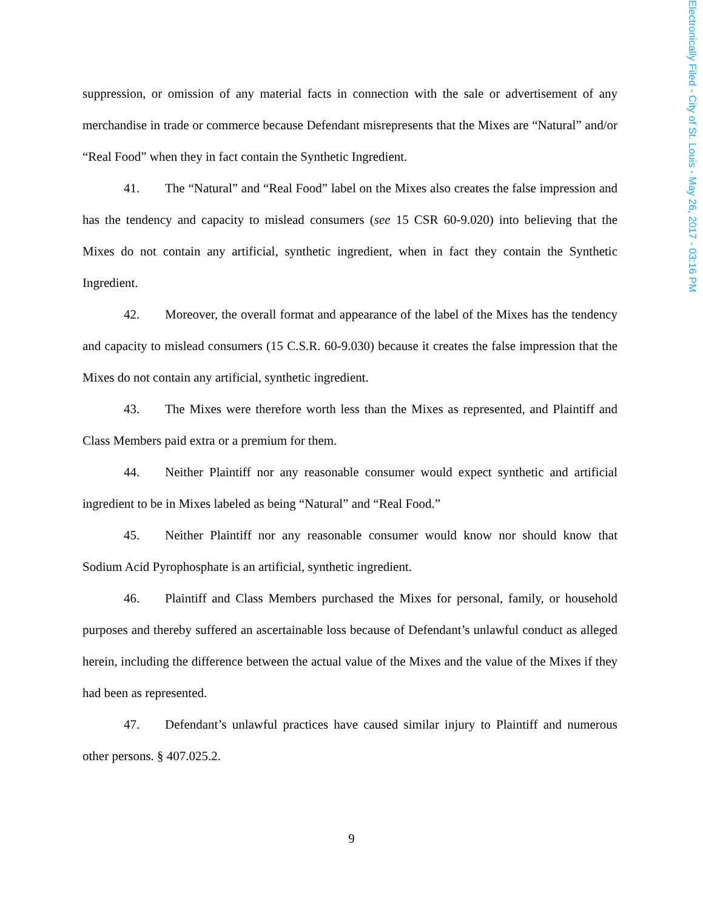suppression, or omission of any material facts in connection with the sale or advertisement of any merchandise in trade or commerce because Defendant misrepresents that the Mixes are “Natural” and/or “Real Food” when they in fact contain the Synthetic Ingredient.
41. The “Natural” and “Real Food” label on the Mixes also creates the false impression and has the tendency and capacity to mislead consumers (see 15 CSR 60-9.020) into believing that the Mixes do not contain any artificial, synthetic ingredient, when in fact they contain the Synthetic Ingredient.
42. Moreover, the overall format and appearance of the label of the Mixes has the tendency and capacity to mislead consumers (15 C.S.R. 60-9.030) because it creates the false impression that the Mixes do not contain any artificial, synthetic ingredient.
43. The Mixes were therefore worth less than the Mixes as represented, and Plaintiff and Class Members paid extra or a premium for them.
44. Neither Plaintiff nor any reasonable consumer would expect synthetic and artificial ingredient to be in Mixes labeled as being “Natural” and “Real Food.”
45. Neither Plaintiff nor any reasonable consumer would know nor should know that Sodium Acid Pyrophosphate is an artificial, synthetic ingredient.
46. Plaintiff and Class Members purchased the Mixes for personal, family, or household purposes and thereby suffered an ascertainable loss because of Defendant’s unlawful conduct as alleged herein, including the difference between the actual value of the Mixes and the value of the Mixes if they had been as represented.
47. Defendant’s unlawful practices have caused similar injury to Plaintiff and numerous other persons. § 407.025.2.
9
Electronically Filed - City of St. Louis - May 26, 2017 - 03:16 PM